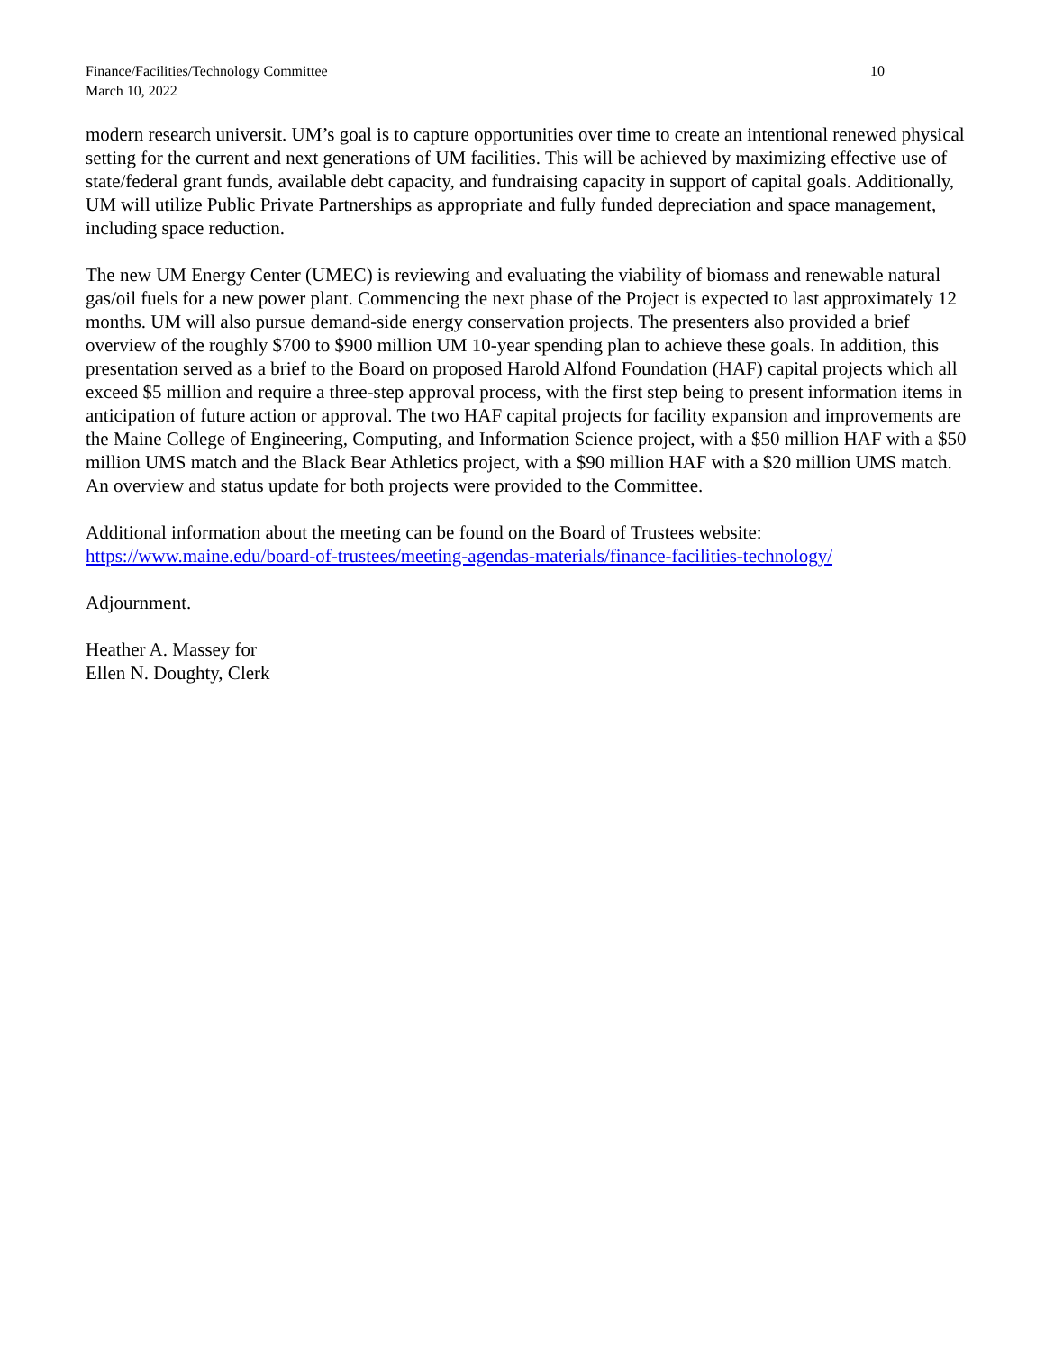Finance/Facilities/Technology Committee
March 10, 2022
10
modern research universit. UM’s goal is to capture opportunities over time to create an intentional renewed physical setting for the current and next generations of UM facilities. This will be achieved by maximizing effective use of state/federal grant funds, available debt capacity, and fundraising capacity in support of capital goals. Additionally, UM will utilize Public Private Partnerships as appropriate and fully funded depreciation and space management, including space reduction.
The new UM Energy Center (UMEC) is reviewing and evaluating the viability of biomass and renewable natural gas/oil fuels for a new power plant. Commencing the next phase of the Project is expected to last approximately 12 months. UM will also pursue demand-side energy conservation projects. The presenters also provided a brief overview of the roughly $700 to $900 million UM 10-year spending plan to achieve these goals. In addition, this presentation served as a brief to the Board on proposed Harold Alfond Foundation (HAF) capital projects which all exceed $5 million and require a three-step approval process, with the first step being to present information items in anticipation of future action or approval. The two HAF capital projects for facility expansion and improvements are the Maine College of Engineering, Computing, and Information Science project, with a $50 million HAF with a $50 million UMS match and the Black Bear Athletics project, with a $90 million HAF with a $20 million UMS match. An overview and status update for both projects were provided to the Committee.
Additional information about the meeting can be found on the Board of Trustees website:
https://www.maine.edu/board-of-trustees/meeting-agendas-materials/finance-facilities-technology/
Adjournment.
Heather A. Massey for
Ellen N. Doughty, Clerk